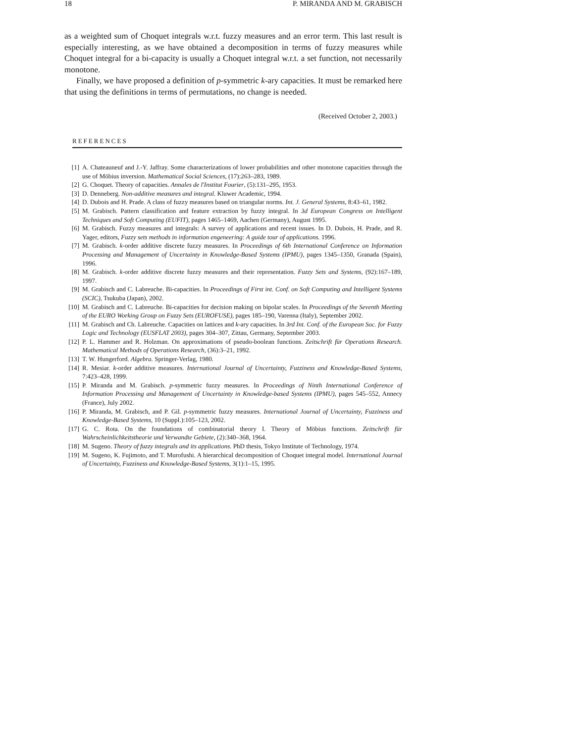18 P. MIRANDA AND M. GRABISCH
as a weighted sum of Choquet integrals w.r.t. fuzzy measures and an error term. This last result is especially interesting, as we have obtained a decomposition in terms of fuzzy measures while Choquet integral for a bi-capacity is usually a Choquet integral w.r.t. a set function, not necessarily monotone.
Finally, we have proposed a definition of p-symmetric k-ary capacities. It must be remarked here that using the definitions in terms of permutations, no change is needed.
(Received October 2, 2003.)
REFERENCES
[1] A. Chateauneuf and J.-Y. Jaffray. Some characterizations of lower probabilities and other monotone capacities through the use of Möbius inversion. Mathematical Social Sciences, (17):263–283, 1989.
[2] G. Choquet. Theory of capacities. Annales de l'Institut Fourier, (5):131–295, 1953.
[3] D. Denneberg. Non-additive measures and integral. Kluwer Academic, 1994.
[4] D. Dubois and H. Prade. A class of fuzzy measures based on triangular norms. Int. J. General Systems, 8:43–61, 1982.
[5] M. Grabisch. Pattern classification and feature extraction by fuzzy integral. In 3d European Congress on Intelligent Techniques and Soft Computing (EUFIT), pages 1465–1469, Aachen (Germany), August 1995.
[6] M. Grabisch. Fuzzy measures and integrals: A survey of applications and recent issues. In D. Dubois, H. Prade, and R. Yager, editors, Fuzzy sets methods in information engeneering: A guide tour of applications. 1996.
[7] M. Grabisch. k-order additive discrete fuzzy measures. In Proceedings of 6th International Conference on Information Processing and Management of Uncertainty in Knowledge-Based Systems (IPMU), pages 1345–1350, Granada (Spain), 1996.
[8] M. Grabisch. k-order additive discrete fuzzy measures and their representation. Fuzzy Sets and Systems, (92):167–189, 1997.
[9] M. Grabisch and C. Labreuche. Bi-capacities. In Proceedings of First int. Conf. on Soft Computing and Intelligent Systems (SCIC), Tsukuba (Japan), 2002.
[10] M. Grabisch and C. Labreuche. Bi-capacities for decision making on bipolar scales. In Proceedings of the Seventh Meeting of the EURO Working Group on Fuzzy Sets (EUROFUSE), pages 185–190, Varenna (Italy), September 2002.
[11] M. Grabisch and Ch. Labreuche. Capacities on lattices and k-ary capacities. In 3rd Int. Conf. of the European Soc. for Fuzzy Logic and Technology (EUSFLAT 2003), pages 304–307, Zittau, Germany, September 2003.
[12] P. L. Hammer and R. Holzman. On approximations of pseudo-boolean functions. Zeitschrift für Operations Research. Mathematical Methods of Operations Research, (36):3–21, 1992.
[13] T. W. Hungerford. Algebra. Springer-Verlag, 1980.
[14] R. Mesiar. k-order additive measures. International Journal of Uncertainty, Fuzziness and Knowledge-Based Systems, 7:423–428, 1999.
[15] P. Miranda and M. Grabisch. p-symmetric fuzzy measures. In Proceedings of Ninth International Conference of Information Processing and Management of Uncertainty in Knowledge-based Systems (IPMU), pages 545–552, Annecy (France), July 2002.
[16] P. Miranda, M. Grabisch, and P. Gil. p-symmetric fuzzy measures. International Journal of Uncertainty, Fuzziness and Knowledge-Based Systems, 10 (Suppl.):105–123, 2002.
[17] G. C. Rota. On the foundations of combinatorial theory I. Theory of Möbius functions. Zeitschrift für Wahrscheinlichkeitstheorie und Verwandte Gebiete, (2):340–368, 1964.
[18] M. Sugeno. Theory of fuzzy integrals and its applications. PhD thesis, Tokyo Institute of Technology, 1974.
[19] M. Sugeno, K. Fujimoto, and T. Murofushi. A hierarchical decomposition of Choquet integral model. International Journal of Uncertainty, Fuzziness and Knowledge-Based Systems, 3(1):1–15, 1995.